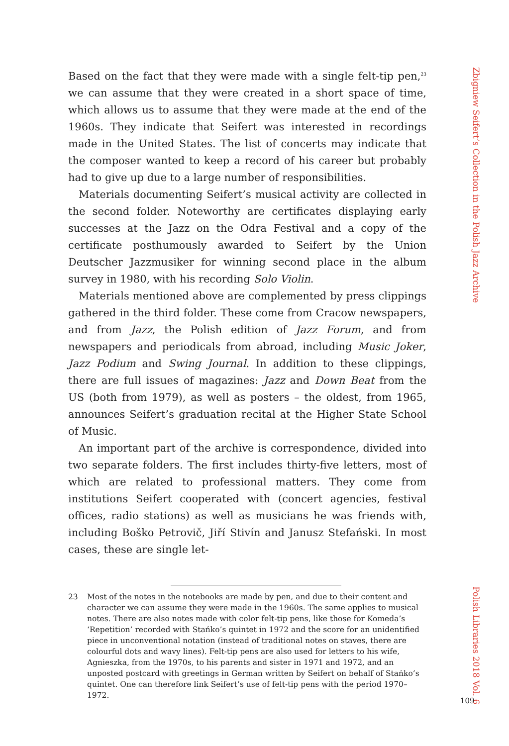Based on the fact that they were made with a single felt-tip pen,<sup>23</sup> we can assume that they were created in a short space of time, which allows us to assume that they were made at the end of the 1960s. They indicate that Seifert was interested in recordings made in the United States. The list of concerts may indicate that the composer wanted to keep a record of his career but probably had to give up due to a large number of responsibilities.
Materials documenting Seifert’s musical activity are collected in the second folder. Noteworthy are certificates displaying early successes at the Jazz on the Odra Festival and a copy of the certificate posthumously awarded to Seifert by the Union Deutscher Jazzmusiker for winning second place in the album survey in 1980, with his recording Solo Violin.
Materials mentioned above are complemented by press clippings gathered in the third folder. These come from Cracow newspapers, and from Jazz, the Polish edition of Jazz Forum, and from newspapers and periodicals from abroad, including Music Joker, Jazz Podium and Swing Journal. In addition to these clippings, there are full issues of magazines: Jazz and Down Beat from the US (both from 1979), as well as posters – the oldest, from 1965, announces Seifert’s graduation recital at the Higher State School of Music.
An important part of the archive is correspondence, divided into two separate folders. The first includes thirty-five letters, most of which are related to professional matters. They come from institutions Seifert cooperated with (concert agencies, festival offices, radio stations) as well as musicians he was friends with, including Boško Petrovič, Jiří Stivín and Janusz Stefański. In most cases, these are single let-
23 Most of the notes in the notebooks are made by pen, and due to their content and character we can assume they were made in the 1960s. The same applies to musical notes. There are also notes made with color felt-tip pens, like those for Komeda’s ‘Repetition’ recorded with Stańko’s quintet in 1972 and the score for an unidentified piece in unconventional notation (instead of traditional notes on staves, there are colourful dots and wavy lines). Felt-tip pens are also used for letters to his wife, Agnieszka, from the 1970s, to his parents and sister in 1971 and 1972, and an unposted postcard with greetings in German written by Seifert on behalf of Stańko’s quintet. One can therefore link Seifert’s use of felt-tip pens with the period 1970–1972.
Zbigniew Seifert’s Collection in the Polish Jazz Archive
Polish Libraries 2018 Vol. 6
109